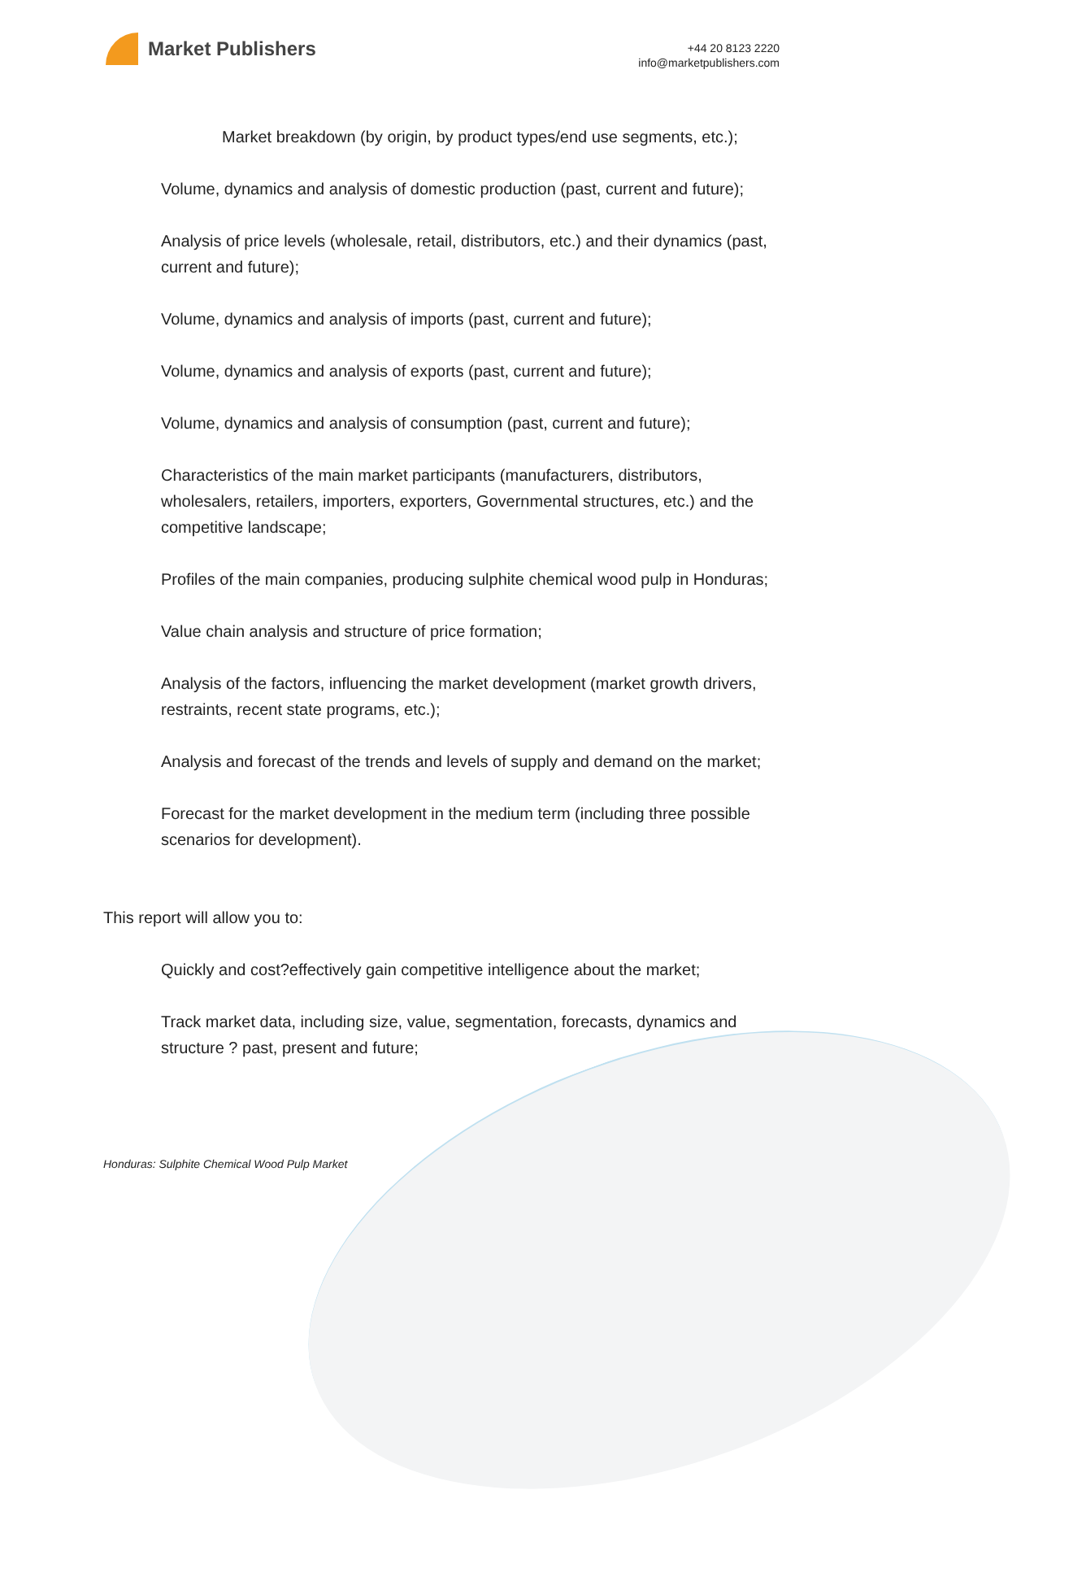Market Publishers
+44 20 8123 2220
info@marketpublishers.com
Market breakdown (by origin, by product types/end use segments, etc.);
Volume, dynamics and analysis of domestic production (past, current and future);
Analysis of price levels (wholesale, retail, distributors, etc.) and their dynamics (past, current and future);
Volume, dynamics and analysis of imports (past, current and future);
Volume, dynamics and analysis of exports (past, current and future);
Volume, dynamics and analysis of consumption (past, current and future);
Characteristics of the main market participants (manufacturers, distributors, wholesalers, retailers, importers, exporters, Governmental structures, etc.) and the competitive landscape;
Profiles of the main companies, producing sulphite chemical wood pulp in Honduras;
Value chain analysis and structure of price formation;
Analysis of the factors, influencing the market development (market growth drivers, restraints, recent state programs, etc.);
Analysis and forecast of the trends and levels of supply and demand on the market;
Forecast for the market development in the medium term (including three possible scenarios for development).
This report will allow you to:
Quickly and cost?effectively gain competitive intelligence about the market;
Track market data, including size, value, segmentation, forecasts, dynamics and structure ? past, present and future;
Honduras: Sulphite Chemical Wood Pulp Market